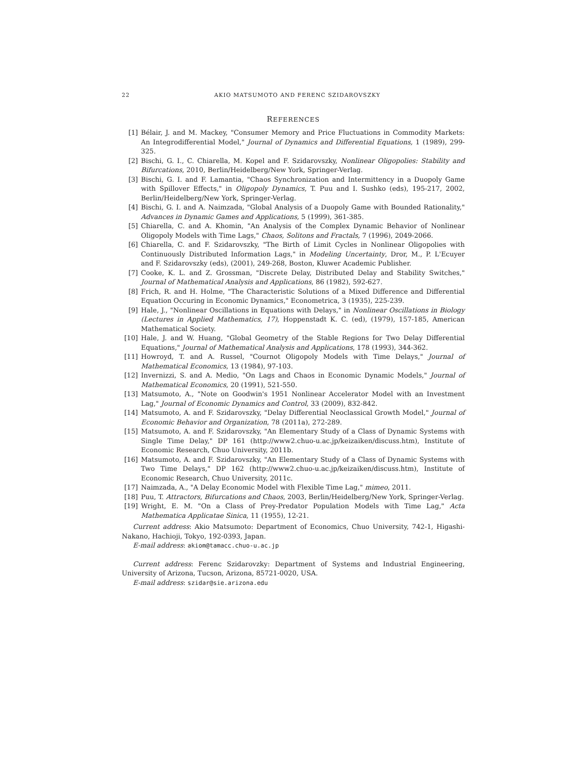22 AKIO MATSUMOTO AND FERENC SZIDAROVSZKY
REFERENCES
[1] Bélair, J. and M. Mackey, "Consumer Memory and Price Fluctuations in Commodity Markets: An Integrodifferential Model," Journal of Dynamics and Differential Equations, 1 (1989), 299-325.
[2] Bischi, G. I., C. Chiarella, M. Kopel and F. Szidarovszky, Nonlinear Oligopolies: Stability and Bifurcations, 2010, Berlin/Heidelberg/New York, Springer-Verlag.
[3] Bischi, G. I. and F. Lamantia, "Chaos Synchronization and Intermittency in a Duopoly Game with Spillover Effects," in Oligopoly Dynamics, T. Puu and I. Sushko (eds), 195-217, 2002, Berlin/Heidelberg/New York, Springer-Verlag.
[4] Bischi, G. I. and A. Naimzada, "Global Analysis of a Duopoly Game with Bounded Rationality," Advances in Dynamic Games and Applications, 5 (1999), 361-385.
[5] Chiarella, C. and A. Khomin, "An Analysis of the Complex Dynamic Behavior of Nonlinear Oligopoly Models with Time Lags," Chaos, Solitons and Fractals, 7 (1996), 2049-2066.
[6] Chiarella, C. and F. Szidarovszky, "The Birth of Limit Cycles in Nonlinear Oligopolies with Continuously Distributed Information Lags," in Modeling Uncertainty, Dror, M., P. L'Ecuyer and F. Szidarovszky (eds), (2001), 249-268, Boston, Kluwer Academic Publisher.
[7] Cooke, K. L. and Z. Grossman, "Discrete Delay, Distributed Delay and Stability Switches," Journal of Mathematical Analysis and Applications, 86 (1982), 592-627.
[8] Frich, R. and H. Holme, "The Characteristic Solutions of a Mixed Difference and Differential Equation Occuring in Economic Dynamics," Econometrica, 3 (1935), 225-239.
[9] Hale, J., "Nonlinear Oscillations in Equations with Delays," in Nonlinear Oscillations in Biology (Lectures in Applied Mathematics, 17), Hoppenstadt K. C. (ed), (1979), 157-185, American Mathematical Society.
[10] Hale, J. and W. Huang, "Global Geometry of the Stable Regions for Two Delay Differential Equations," Journal of Mathematical Analysis and Applications, 178 (1993), 344-362.
[11] Howroyd, T. and A. Russel, "Cournot Oligopoly Models with Time Delays," Journal of Mathematical Economics, 13 (1984), 97-103.
[12] Invernizzi, S. and A. Medio, "On Lags and Chaos in Economic Dynamic Models," Journal of Mathematical Economics, 20 (1991), 521-550.
[13] Matsumoto, A., "Note on Goodwin's 1951 Nonlinear Accelerator Model with an Investment Lag," Journal of Economic Dynamics and Control, 33 (2009), 832-842.
[14] Matsumoto, A. and F. Szidarovszky, "Delay Differential Neoclassical Growth Model," Journal of Economic Behavior and Organization, 78 (2011a), 272-289.
[15] Matsumoto, A. and F. Szidarovszky, "An Elementary Study of a Class of Dynamic Systems with Single Time Delay," DP 161 (http://www2.chuo-u.ac.jp/keizaiken/discuss.htm), Institute of Economic Research, Chuo University, 2011b.
[16] Matsumoto, A. and F. Szidarovszky, "An Elementary Study of a Class of Dynamic Systems with Two Time Delays," DP 162 (http://www2.chuo-u.ac.jp/keizaiken/discuss.htm), Institute of Economic Research, Chuo University, 2011c.
[17] Naimzada, A., "A Delay Economic Model with Flexible Time Lag," mimeo, 2011.
[18] Puu, T. Attractors, Bifurcations and Chaos, 2003, Berlin/Heidelberg/New York, Springer-Verlag.
[19] Wright, E. M. "On a Class of Prey-Predator Population Models with Time Lag," Acta Mathematica Applicatae Sinica, 11 (1955), 12-21.
Current address: Akio Matsumoto: Department of Economics, Chuo University, 742-1, Higashi-Nakano, Hachioji, Tokyo, 192-0393, Japan.
E-mail address: akiom@tamacc.chuo-u.ac.jp
Current address: Ferenc Szidarovzky: Department of Systems and Industrial Engineering, University of Arizona, Tucson, Arizona, 85721-0020, USA.
E-mail address: szidar@sie.arizona.edu